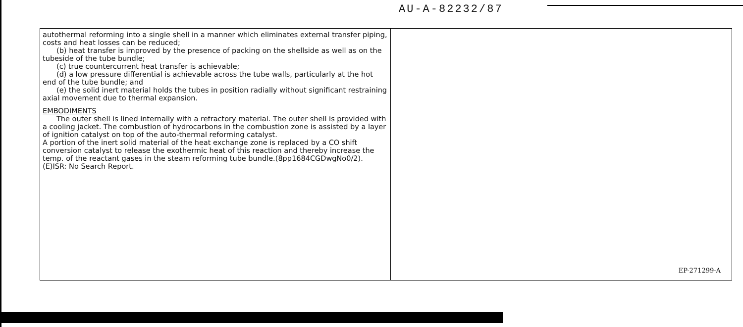AU-A-82232/87
autothermal reforming into a single shell in a manner which eliminates external transfer piping, costs and heat losses can be reduced;
(b) heat transfer is improved by the presence of packing on the shellside as well as on the tubeside of the tube bundle;
(c) true countercurrent heat transfer is achievable;
(d) a low pressure differential is achievable across the tube walls, particularly at the hot end of the tube bundle; and
(e) the solid inert material holds the tubes in position radially without significant restraining axial movement due to thermal expansion.
EMBODIMENTS
The outer shell is lined internally with a refractory material. The outer shell is provided with a cooling jacket. The combustion of hydrocarbons in the combustion zone is assisted by a layer of ignition catalyst on top of the auto-thermal reforming catalyst.
A portion of the inert solid material of the heat exchange zone is replaced by a CO shift conversion catalyst to release the exothermic heat of this reaction and thereby increase the temp. of the reactant gases in the steam reforming tube bundle.(8pp1684CGDwgNo0/2).
(E)ISR: No Search Report.
EP-271299-A